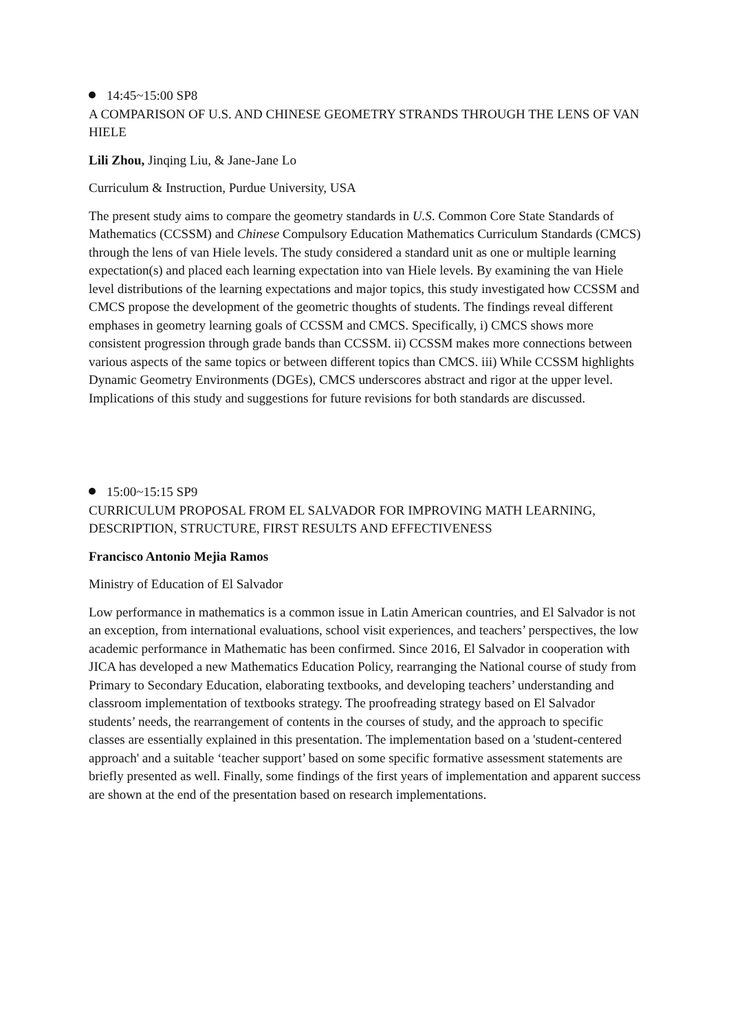14:45~15:00 SP8
A COMPARISON OF U.S. AND CHINESE GEOMETRY STRANDS THROUGH THE LENS OF VAN HIELE
Lili Zhou, Jinqing Liu, & Jane-Jane Lo
Curriculum & Instruction, Purdue University, USA
The present study aims to compare the geometry standards in U.S. Common Core State Standards of Mathematics (CCSSM) and Chinese Compulsory Education Mathematics Curriculum Standards (CMCS) through the lens of van Hiele levels. The study considered a standard unit as one or multiple learning expectation(s) and placed each learning expectation into van Hiele levels. By examining the van Hiele level distributions of the learning expectations and major topics, this study investigated how CCSSM and CMCS propose the development of the geometric thoughts of students. The findings reveal different emphases in geometry learning goals of CCSSM and CMCS. Specifically, i) CMCS shows more consistent progression through grade bands than CCSSM. ii) CCSSM makes more connections between various aspects of the same topics or between different topics than CMCS. iii) While CCSSM highlights Dynamic Geometry Environments (DGEs), CMCS underscores abstract and rigor at the upper level. Implications of this study and suggestions for future revisions for both standards are discussed.
15:00~15:15 SP9
CURRICULUM PROPOSAL FROM EL SALVADOR FOR IMPROVING MATH LEARNING, DESCRIPTION, STRUCTURE, FIRST RESULTS AND EFFECTIVENESS
Francisco Antonio Mejia Ramos
Ministry of Education of El Salvador
Low performance in mathematics is a common issue in Latin American countries, and El Salvador is not an exception, from international evaluations, school visit experiences, and teachers’ perspectives, the low academic performance in Mathematic has been confirmed. Since 2016, El Salvador in cooperation with JICA has developed a new Mathematics Education Policy, rearranging the National course of study from Primary to Secondary Education, elaborating textbooks, and developing teachers’ understanding and classroom implementation of textbooks strategy. The proofreading strategy based on El Salvador students’ needs, the rearrangement of contents in the courses of study, and the approach to specific classes are essentially explained in this presentation. The implementation based on a 'student-centered approach' and a suitable ‘teacher support’ based on some specific formative assessment statements are briefly presented as well. Finally, some findings of the first years of implementation and apparent success are shown at the end of the presentation based on research implementations.